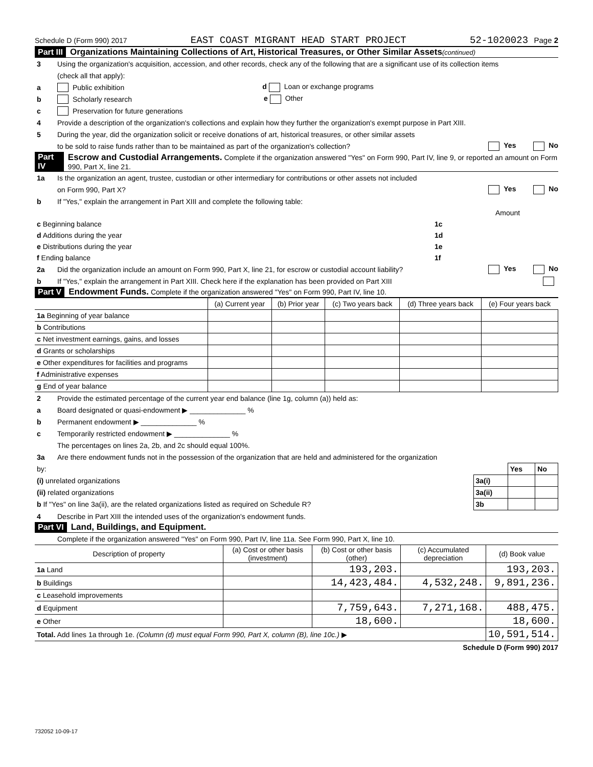Schedule D (Form 990) 2017 EAST COAST MIGRANT HEAD START PROJECT 52-1020023 Page 2
Part III Organizations Maintaining Collections of Art, Historical Treasures, or Other Similar Assets (continued)
3 Using the organization's acquisition, accession, and other records, check any of the following that are a significant use of its collection items
(check all that apply):
a Public exhibition d Loan or exchange programs
b Scholarly research e Other
c Preservation for future generations
4 Provide a description of the organization's collections and explain how they further the organization's exempt purpose in Part XIII.
5 During the year, did the organization solicit or receive donations of art, historical treasures, or other similar assets
to be sold to raise funds rather than to be maintained as part of the organization's collection? Yes No
Part IV Escrow and Custodial Arrangements. Complete if the organization answered "Yes" on Form 990, Part IV, line 9, or reported an amount on Form 990, Part X, line 21.
1a Is the organization an agent, trustee, custodian or other intermediary for contributions or other assets not included
on Form 990, Part X? Yes No
b If "Yes," explain the arrangement in Part XIII and complete the following table:
| | | Amount |
| c Beginning balance | 1c | |
| d Additions during the year | 1d | |
| e Distributions during the year | 1e | |
| f Ending balance | 1f | |
2a Did the organization include an amount on Form 990, Part X, line 21, for escrow or custodial account liability? Yes No
b If "Yes," explain the arrangement in Part XIII. Check here if the explanation has been provided on Part XIII
Part V Endowment Funds. Complete if the organization answered "Yes" on Form 990, Part IV, line 10.
| | (a) Current year | (b) Prior year | (c) Two years back | (d) Three years back | (e) Four years back |
| --- | --- | --- | --- | --- | --- |
| 1a Beginning of year balance | | | | | |
| b Contributions | | | | | |
| c Net investment earnings, gains, and losses | | | | | |
| d Grants or scholarships | | | | | |
| e Other expenditures for facilities and programs | | | | | |
| f Administrative expenses | | | | | |
| g End of year balance | | | | | |
2 Provide the estimated percentage of the current year end balance (line 1g, column (a)) held as:
a Board designated or quasi-endowment ▶ ______________ %
b Permanent endowment ▶ ______________ %
c Temporarily restricted endowment ▶ ______________ %
The percentages on lines 2a, 2b, and 2c should equal 100%.
3a Are there endowment funds not in the possession of the organization that are held and administered for the organization
| by: | | Yes | No |
| (i) unrelated organizations | 3a(i) | | |
| (ii) related organizations | 3a(ii) | | |
| b If "Yes" on line 3a(ii), are the related organizations listed as required on Schedule R? | 3b | | |
4 Describe in Part XIII the intended uses of the organization's endowment funds.
Part VI Land, Buildings, and Equipment.
Complete if the organization answered "Yes" on Form 990, Part IV, line 11a. See Form 990, Part X, line 10.
| Description of property | (a) Cost or other basis (investment) | (b) Cost or other basis (other) | (c) Accumulated depreciation | (d) Book value |
| --- | --- | --- | --- | --- |
| 1a Land | | 193,203. | | 193,203. |
| b Buildings | | 14,423,484. | 4,532,248. | 9,891,236. |
| c Leasehold improvements | | | | |
| d Equipment | | 7,759,643. | 7,271,168. | 488,475. |
| e Other | | 18,600. | | 18,600. |
| Total. Add lines 1a through 1e. (Column (d) must equal Form 990, Part X, column (B), line 10c.) ▶ | | | | 10,591,514. |
Schedule D (Form 990) 2017
732052 10-09-17